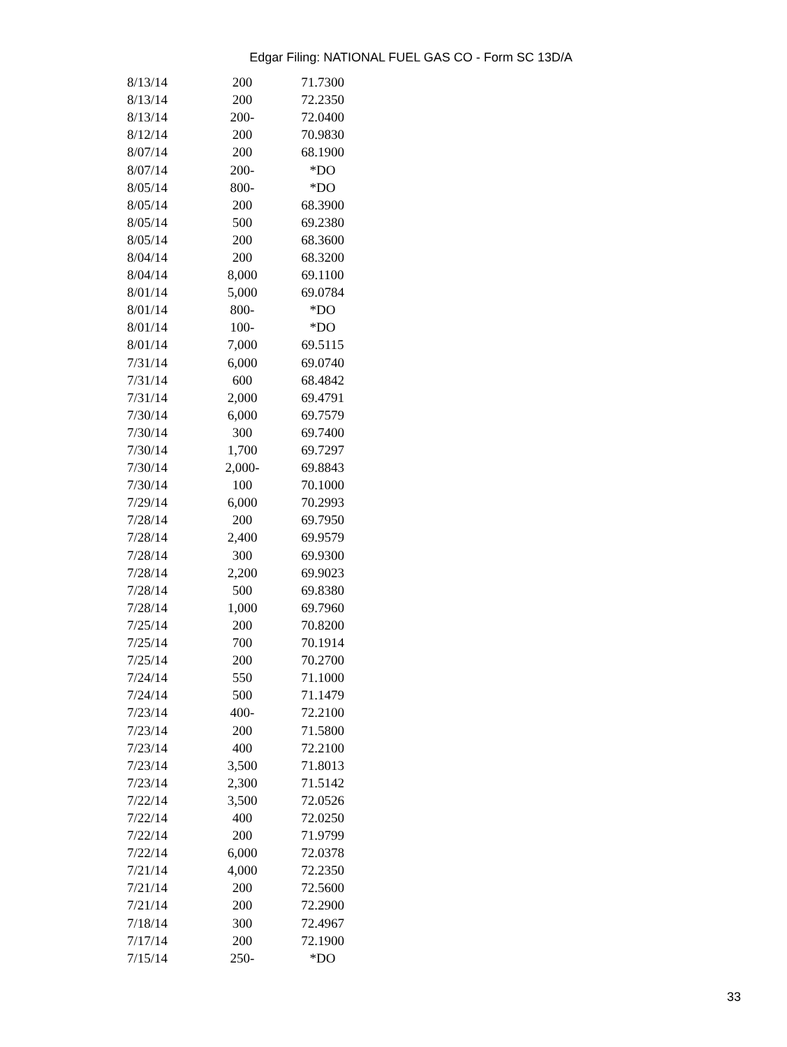Edgar Filing: NATIONAL FUEL GAS CO - Form SC 13D/A
| 8/13/14 | 200 | 71.7300 |
| 8/13/14 | 200 | 72.2350 |
| 8/13/14 | 200- | 72.0400 |
| 8/12/14 | 200 | 70.9830 |
| 8/07/14 | 200 | 68.1900 |
| 8/07/14 | 200- | *DO |
| 8/05/14 | 800- | *DO |
| 8/05/14 | 200 | 68.3900 |
| 8/05/14 | 500 | 69.2380 |
| 8/05/14 | 200 | 68.3600 |
| 8/04/14 | 200 | 68.3200 |
| 8/04/14 | 8,000 | 69.1100 |
| 8/01/14 | 5,000 | 69.0784 |
| 8/01/14 | 800- | *DO |
| 8/01/14 | 100- | *DO |
| 8/01/14 | 7,000 | 69.5115 |
| 7/31/14 | 6,000 | 69.0740 |
| 7/31/14 | 600 | 68.4842 |
| 7/31/14 | 2,000 | 69.4791 |
| 7/30/14 | 6,000 | 69.7579 |
| 7/30/14 | 300 | 69.7400 |
| 7/30/14 | 1,700 | 69.7297 |
| 7/30/14 | 2,000- | 69.8843 |
| 7/30/14 | 100 | 70.1000 |
| 7/29/14 | 6,000 | 70.2993 |
| 7/28/14 | 200 | 69.7950 |
| 7/28/14 | 2,400 | 69.9579 |
| 7/28/14 | 300 | 69.9300 |
| 7/28/14 | 2,200 | 69.9023 |
| 7/28/14 | 500 | 69.8380 |
| 7/28/14 | 1,000 | 69.7960 |
| 7/25/14 | 200 | 70.8200 |
| 7/25/14 | 700 | 70.1914 |
| 7/25/14 | 200 | 70.2700 |
| 7/24/14 | 550 | 71.1000 |
| 7/24/14 | 500 | 71.1479 |
| 7/23/14 | 400- | 72.2100 |
| 7/23/14 | 200 | 71.5800 |
| 7/23/14 | 400 | 72.2100 |
| 7/23/14 | 3,500 | 71.8013 |
| 7/23/14 | 2,300 | 71.5142 |
| 7/22/14 | 3,500 | 72.0526 |
| 7/22/14 | 400 | 72.0250 |
| 7/22/14 | 200 | 71.9799 |
| 7/22/14 | 6,000 | 72.0378 |
| 7/21/14 | 4,000 | 72.2350 |
| 7/21/14 | 200 | 72.5600 |
| 7/21/14 | 200 | 72.2900 |
| 7/18/14 | 300 | 72.4967 |
| 7/17/14 | 200 | 72.1900 |
| 7/15/14 | 250- | *DO |
33